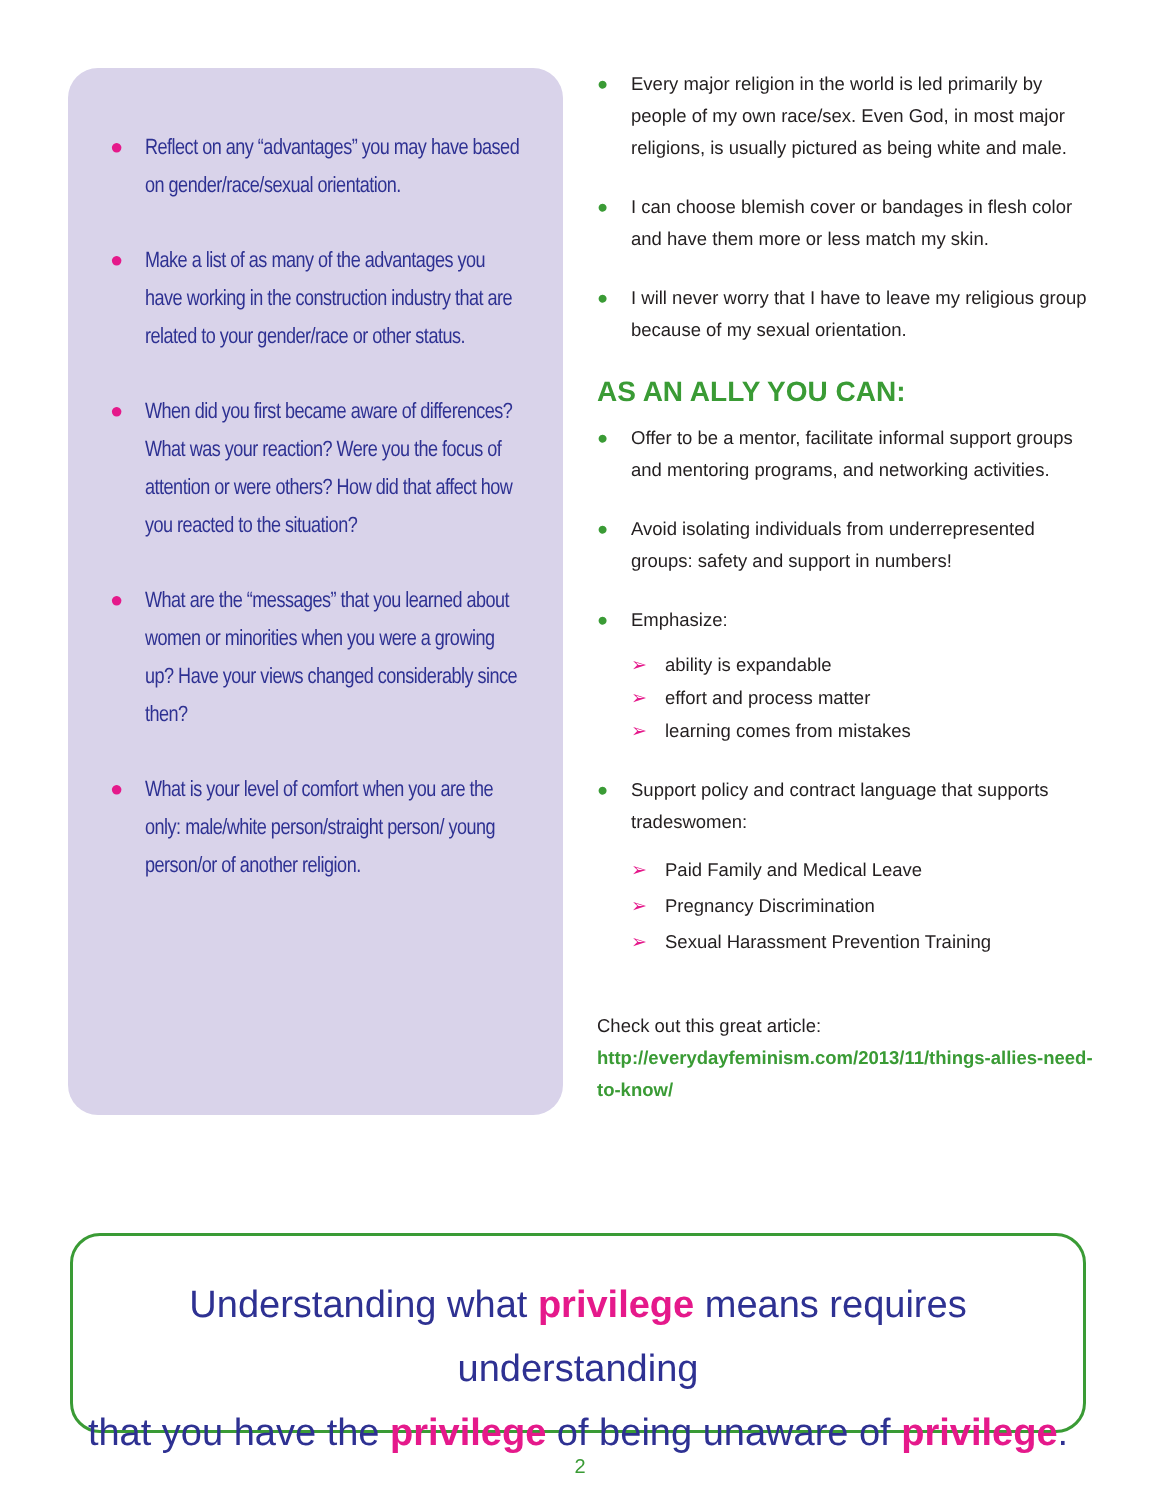● Reflect on any “advantages” you may have based on gender/race/sexual orientation.
● Make a list of as many of the advantages you have working in the construction industry that are related to your gender/race or other status.
● When did you first became aware of differences? What was your reaction? Were you the focus of attention or were others? How did that affect how you reacted to the situation?
● What are the “messages” that you learned about women or minorities when you were a growing up? Have your views changed considerably since then?
● What is your level of comfort when you are the only: male/white person/straight person/ young person/or of another religion.
● Every major religion in the world is led primarily by people of my own race/sex. Even God, in most major religions, is usually pictured as being white and male.
● I can choose blemish cover or bandages in flesh color and have them more or less match my skin.
● I will never worry that I have to leave my religious group because of my sexual orientation.
AS AN ALLY YOU CAN:
● Offer to be a mentor, facilitate informal support groups and mentoring programs, and networking activities.
● Avoid isolating individuals from underrepresented groups: safety and support in numbers!
● Emphasize:
➢ ability is expandable
➢ effort and process matter
➢ learning comes from mistakes
● Support policy and contract language that supports tradeswomen:
➢ Paid Family and Medical Leave
➢ Pregnancy Discrimination
➢ Sexual Harassment Prevention Training
Check out this great article: http://everydayfeminism.com/2013/11/things-allies-need-to-know/
Understanding what privilege means requires understanding
that you have the privilege of being unaware of privilege.
2